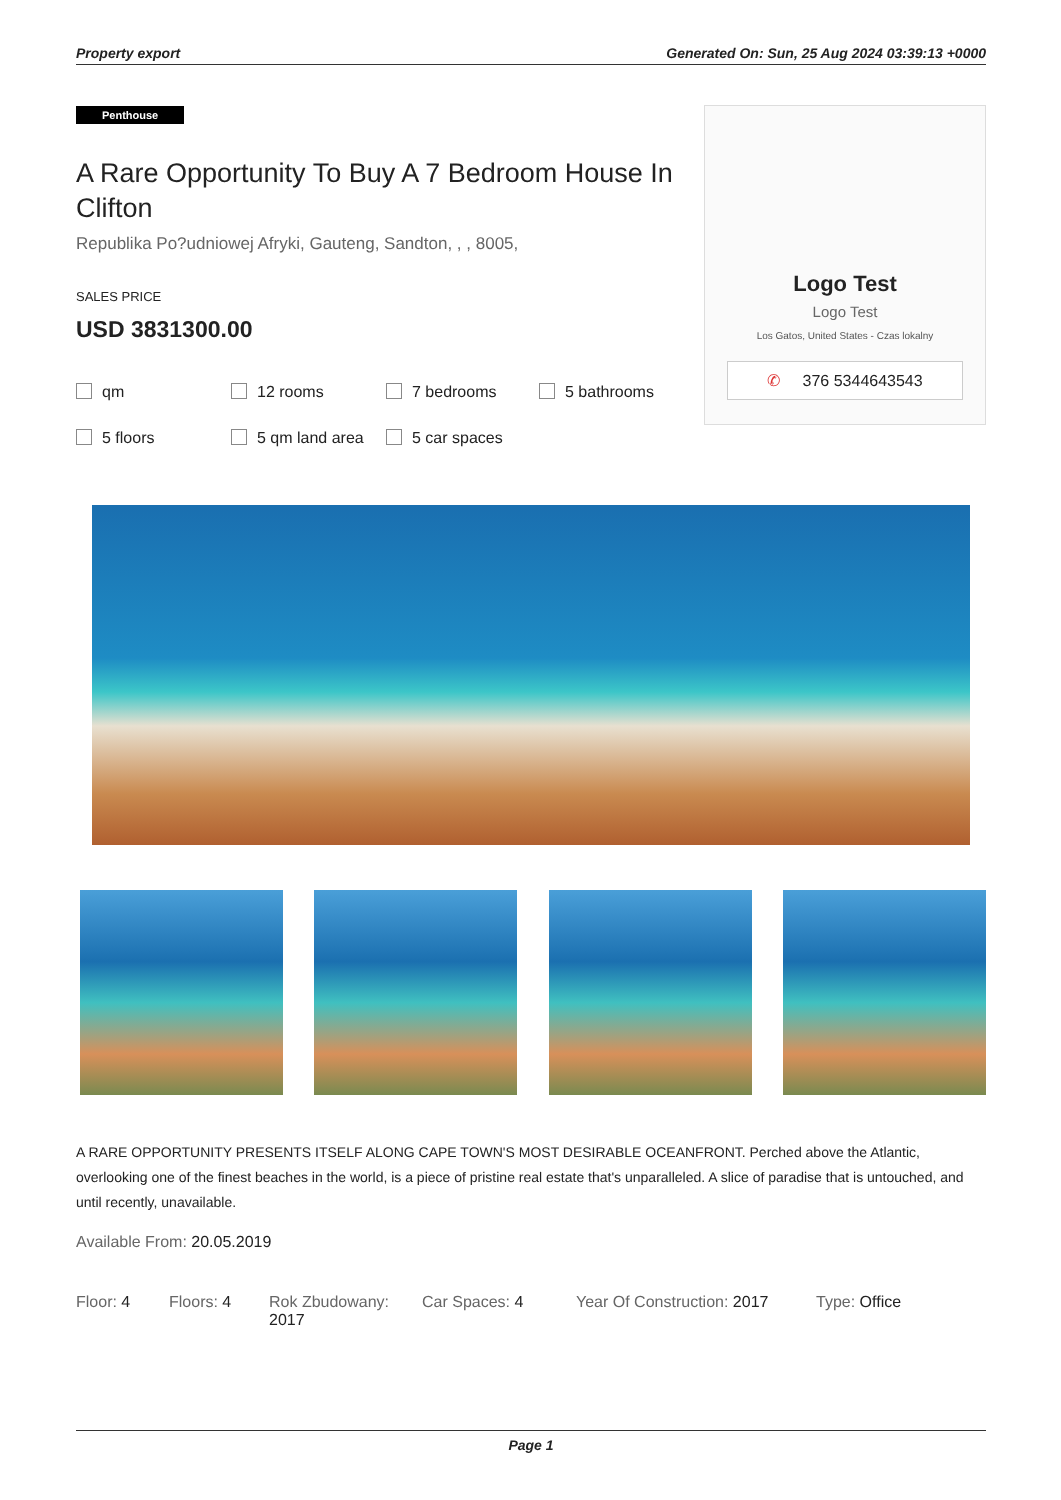Property export Generated On: Sun, 25 Aug 2024 03:39:13 +0000
Penthouse
A Rare Opportunity To Buy A 7 Bedroom House In Clifton
Republika Po?udniowej Afryki, Gauteng, Sandton, , , 8005,
SALES PRICE
USD 3831300.00
qm 12 rooms 7 bedrooms 5 bathrooms 5 floors 5 qm land area 5 car spaces
Logo Test
Logo Test
Los Gatos, United States - Czas lokalny
✆ 376 5344643543
A RARE OPPORTUNITY PRESENTS ITSELF ALONG CAPE TOWN'S MOST DESIRABLE OCEANFRONT. Perched above the Atlantic, overlooking one of the finest beaches in the world, is a piece of pristine real estate that's unparalleled. A slice of paradise that is untouched, and until recently, unavailable.
Available From: 20.05.2019
Floor: 4 Floors: 4 Rok Zbudowany: 2017
Car Spaces: 4 Year Of Construction: 2017
Type: Office
Page 1